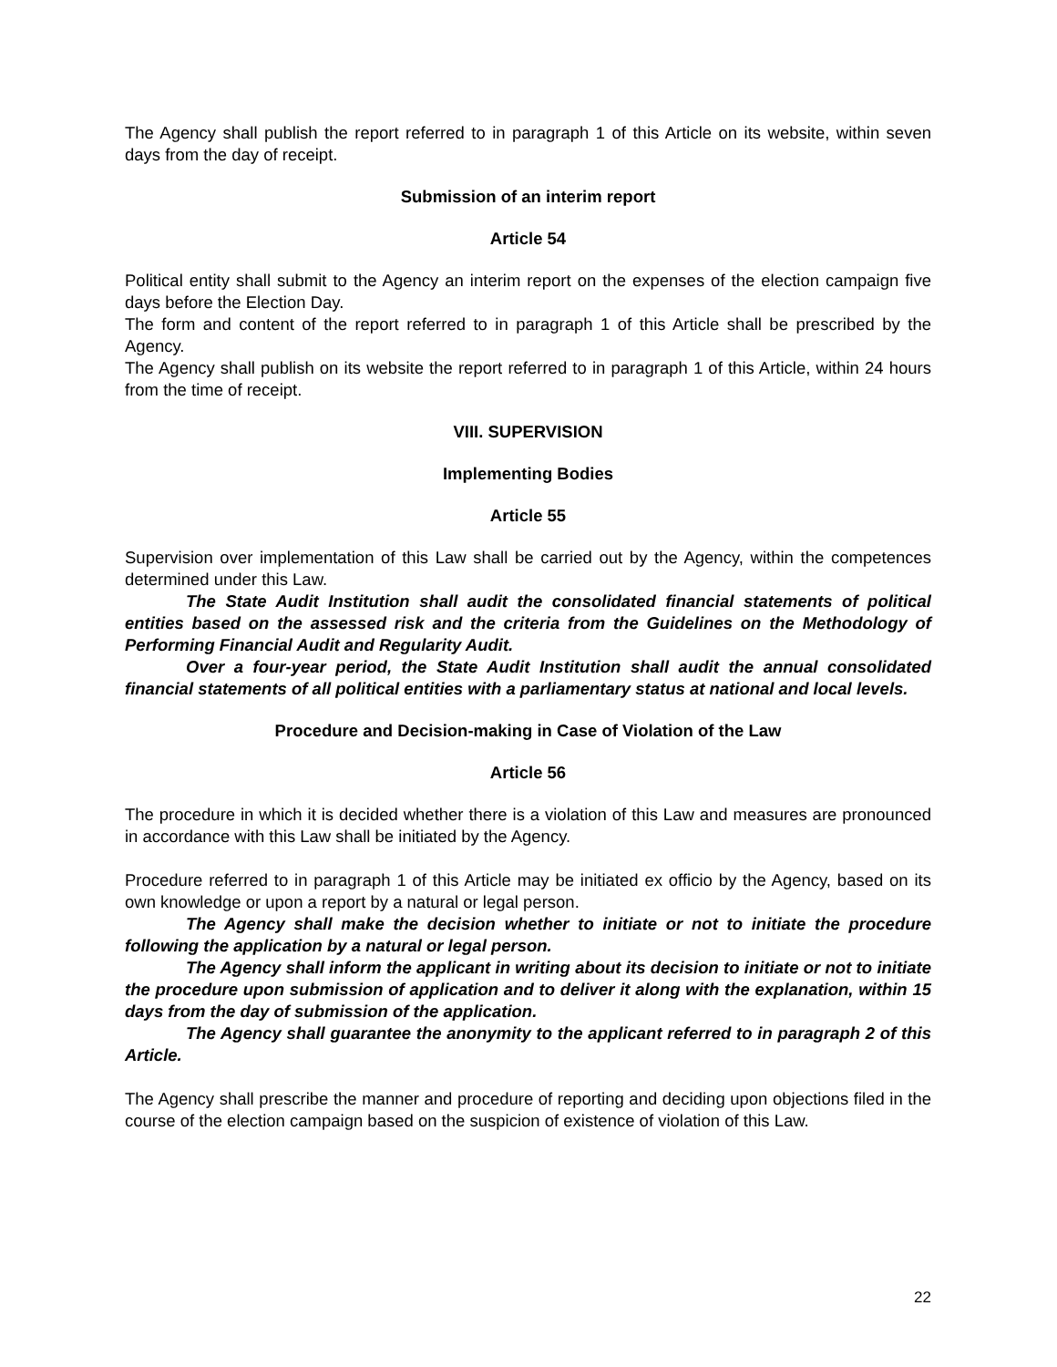The Agency shall publish the report referred to in paragraph 1 of this Article on its website, within seven days from the day of receipt.
Submission of an interim report
Article 54
Political entity shall submit to the Agency an interim report on the expenses of the election campaign five days before the Election Day.
The form and content of the report referred to in paragraph 1 of this Article shall be prescribed by the Agency.
The Agency shall publish on its website the report referred to in paragraph 1 of this Article, within 24 hours from the time of receipt.
VIII. SUPERVISION
Implementing Bodies
Article 55
Supervision over implementation of this Law shall be carried out by the Agency, within the competences determined under this Law.
The State Audit Institution shall audit the consolidated financial statements of political entities based on the assessed risk and the criteria from the Guidelines on the Methodology of Performing Financial Audit and Regularity Audit.
Over a four-year period, the State Audit Institution shall audit the annual consolidated financial statements of all political entities with a parliamentary status at national and local levels.
Procedure and Decision-making in Case of Violation of the Law
Article 56
The procedure in which it is decided whether there is a violation of this Law and measures are pronounced in accordance with this Law shall be initiated by the Agency.
Procedure referred to in paragraph 1 of this Article may be initiated ex officio by the Agency, based on its own knowledge or upon a report by a natural or legal person.
The Agency shall make the decision whether to initiate or not to initiate the procedure following the application by a natural or legal person.
The Agency shall inform the applicant in writing about its decision to initiate or not to initiate the procedure upon submission of application and to deliver it along with the explanation, within 15 days from the day of submission of the application.
The Agency shall guarantee the anonymity to the applicant referred to in paragraph 2 of this Article.
The Agency shall prescribe the manner and procedure of reporting and deciding upon objections filed in the course of the election campaign based on the suspicion of existence of violation of this Law.
22